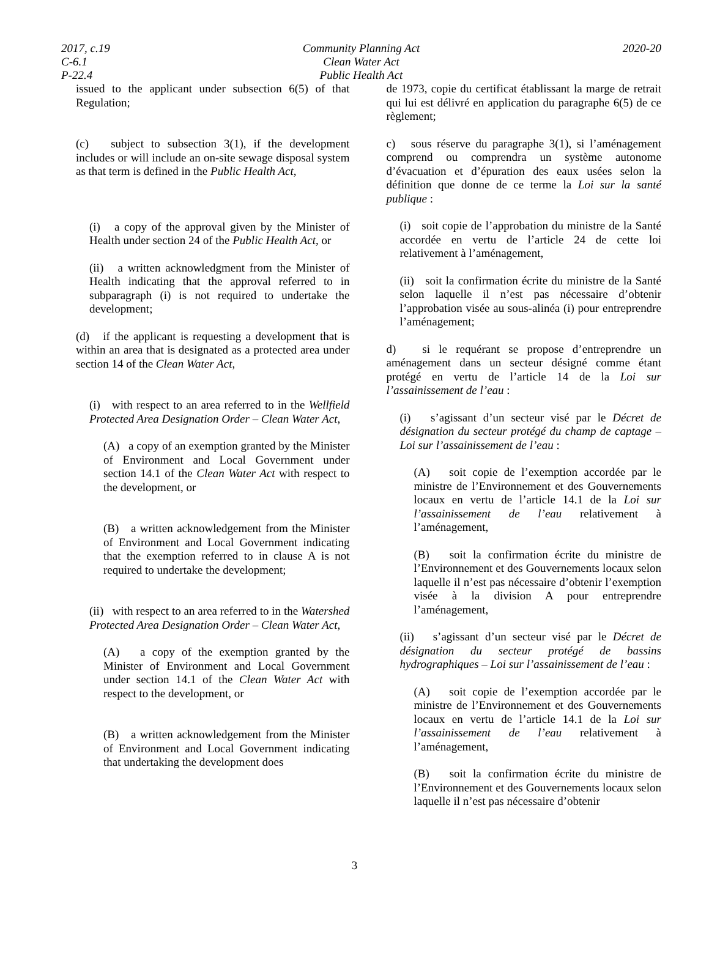2017, c.19 Community Planning Act 2020-20
C-6.1 Clean Water Act
P-22.4 Public Health Act
issued to the applicant under subsection 6(5) of that Regulation;
(c) subject to subsection 3(1), if the development includes or will include an on-site sewage disposal system as that term is defined in the Public Health Act,
(i) a copy of the approval given by the Minister of Health under section 24 of the Public Health Act, or
(ii) a written acknowledgment from the Minister of Health indicating that the approval referred to in subparagraph (i) is not required to undertake the development;
(d) if the applicant is requesting a development that is within an area that is designated as a protected area under section 14 of the Clean Water Act,
(i) with respect to an area referred to in the Wellfield Protected Area Designation Order – Clean Water Act,
(A) a copy of an exemption granted by the Minister of Environment and Local Government under section 14.1 of the Clean Water Act with respect to the development, or
(B) a written acknowledgement from the Minister of Environment and Local Government indicating that the exemption referred to in clause A is not required to undertake the development;
(ii) with respect to an area referred to in the Watershed Protected Area Designation Order – Clean Water Act,
(A) a copy of the exemption granted by the Minister of Environment and Local Government under section 14.1 of the Clean Water Act with respect to the development, or
(B) a written acknowledgement from the Minister of Environment and Local Government indicating that undertaking the development does
de 1973, copie du certificat établissant la marge de retrait qui lui est délivré en application du paragraphe 6(5) de ce règlement;
c) sous réserve du paragraphe 3(1), si l’aménagement comprend ou comprendra un système autonome d’évacuation et d’épuration des eaux usées selon la définition que donne de ce terme la Loi sur la santé publique :
(i) soit copie de l’approbation du ministre de la Santé accordée en vertu de l’article 24 de cette loi relativement à l’aménagement,
(ii) soit la confirmation écrite du ministre de la Santé selon laquelle il n’est pas nécessaire d’obtenir l’approbation visée au sous-alinéa (i) pour entreprendre l’aménagement;
d) si le requérant se propose d’entreprendre un aménagement dans un secteur désigné comme étant protégé en vertu de l’article 14 de la Loi sur l’assainissement de l’eau :
(i) s’agissant d’un secteur visé par le Décret de désignation du secteur protégé du champ de captage – Loi sur l’assainissement de l’eau :
(A) soit copie de l’exemption accordée par le ministre de l’Environnement et des Gouvernements locaux en vertu de l’article 14.1 de la Loi sur l’assainissement de l’eau relativement à l’aménagement,
(B) soit la confirmation écrite du ministre de l’Environnement et des Gouvernements locaux selon laquelle il n’est pas nécessaire d’obtenir l’exemption visée à la division A pour entreprendre l’aménagement,
(ii) s’agissant d’un secteur visé par le Décret de désignation du secteur protégé de bassins hydrographiques – Loi sur l’assainissement de l’eau :
(A) soit copie de l’exemption accordée par le ministre de l’Environnement et des Gouvernements locaux en vertu de l’article 14.1 de la Loi sur l’assainissement de l’eau relativement à l’aménagement,
(B) soit la confirmation écrite du ministre de l’Environnement et des Gouvernements locaux selon laquelle il n’est pas nécessaire d’obtenir
3